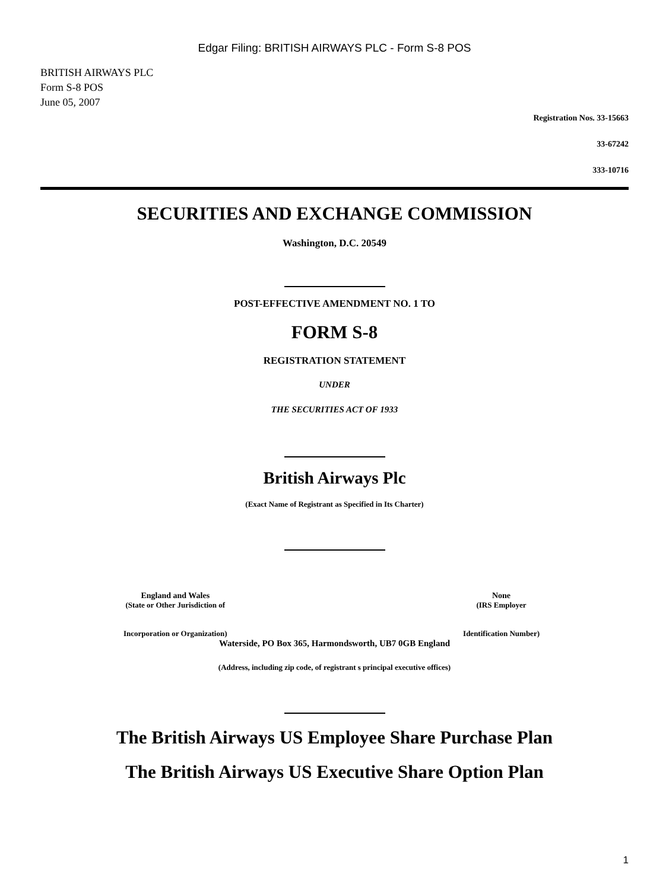Edgar Filing: BRITISH AIRWAYS PLC - Form S-8 POS
BRITISH AIRWAYS PLC
Form S-8 POS
June 05, 2007
Registration Nos. 33-15663
33-67242
333-10716
SECURITIES AND EXCHANGE COMMISSION
Washington, D.C. 20549
POST-EFFECTIVE AMENDMENT NO. 1 TO
FORM S-8
REGISTRATION STATEMENT
UNDER
THE SECURITIES ACT OF 1933
British Airways Plc
(Exact Name of Registrant as Specified in Its Charter)
England and Wales
(State or Other Jurisdiction of
Incorporation or Organization)
None
(IRS Employer
Identification Number)
Waterside, PO Box 365, Harmondsworth, UB7 0GB England
(Address, including zip code, of registrant s principal executive offices)
The British Airways US Employee Share Purchase Plan
The British Airways US Executive Share Option Plan
1